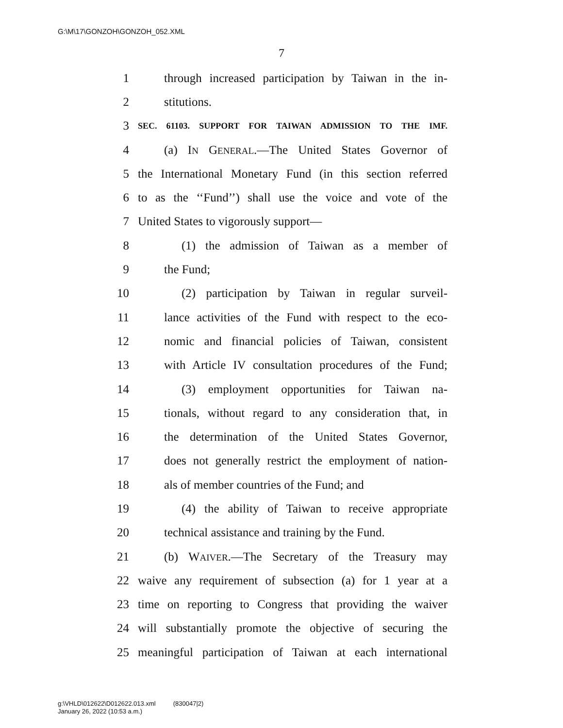G:\M\17\GONZOH\GONZOH_052.XML
7
1 through increased participation by Taiwan in the in-
2 stitutions.
3 SEC. 61103. SUPPORT FOR TAIWAN ADMISSION TO THE IMF.
4 (a) IN GENERAL.—The United States Governor of
5 the International Monetary Fund (in this section referred
6 to as the ‘‘Fund’’) shall use the voice and vote of the
7 United States to vigorously support—
8 (1) the admission of Taiwan as a member of
9 the Fund;
10 (2) participation by Taiwan in regular surveil-
11 lance activities of the Fund with respect to the eco-
12 nomic and financial policies of Taiwan, consistent
13 with Article IV consultation procedures of the Fund;
14 (3) employment opportunities for Taiwan na-
15 tionals, without regard to any consideration that, in
16 the determination of the United States Governor,
17 does not generally restrict the employment of nation-
18 als of member countries of the Fund; and
19 (4) the ability of Taiwan to receive appropriate
20 technical assistance and training by the Fund.
21 (b) WAIVER.—The Secretary of the Treasury may
22 waive any requirement of subsection (a) for 1 year at a
23 time on reporting to Congress that providing the waiver
24 will substantially promote the objective of securing the
25 meaningful participation of Taiwan at each international
g:\VHLD\012622\D012622.013.xml (830047|2)
January 26, 2022 (10:53 a.m.)